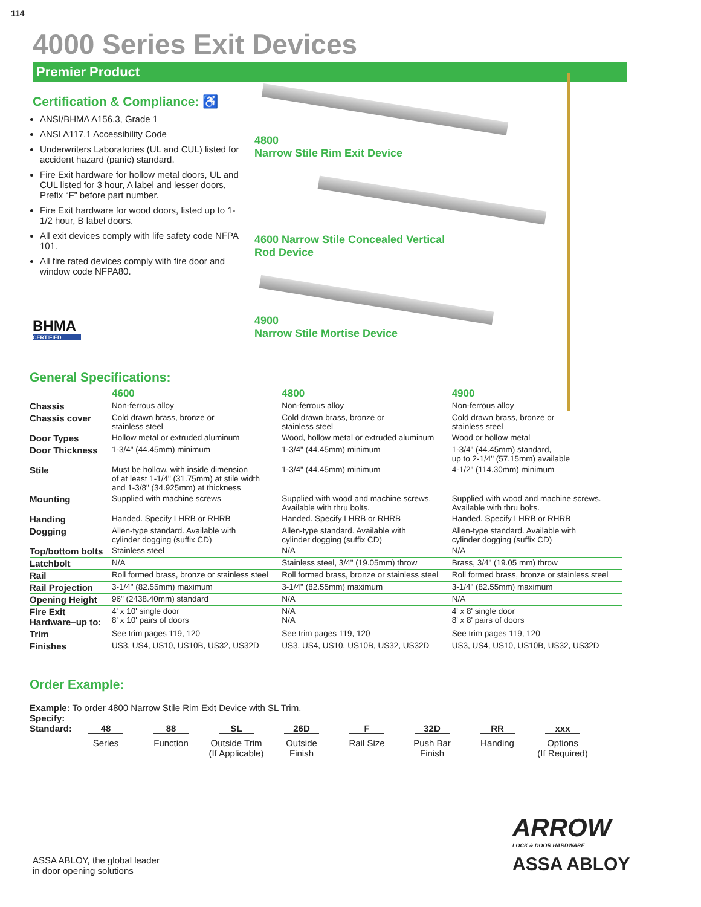114
4000 Series Exit Devices
Premier Product
Certification & Compliance: ♿
ANSI/BHMA A156.3, Grade 1
ANSI A117.1 Accessibility Code
Underwriters Laboratories (UL and CUL) listed for accident hazard (panic) standard.
Fire Exit hardware for hollow metal doors, UL and CUL listed for 3 hour, A label and lesser doors, Prefix “F” before part number.
Fire Exit hardware for wood doors, listed up to 1-1/2 hour, B label doors.
All exit devices comply with life safety code NFPA 101.
All fire rated devices comply with fire door and window code NFPA80.
BHMA
CERTIFIED
4800
Narrow Stile Rim Exit Device
4600 Narrow Stile Concealed Vertical
Rod Device
4900
Narrow Stile Mortise Device
General Specifications:
| | 4600 | 4800 | 4900 |
| --- | --- | --- | --- |
| Chassis | Non-ferrous alloy | Non-ferrous alloy | Non-ferrous alloy |
| Chassis cover | Cold drawn brass, bronze or stainless steel | Cold drawn brass, bronze or stainless steel | Cold drawn brass, bronze or stainless steel |
| Door Types | Hollow metal or extruded aluminum | Wood, hollow metal or extruded aluminum | Wood or hollow metal |
| Door Thickness | 1-3/4" (44.45mm) minimum | 1-3/4" (44.45mm) minimum | 1-3/4" (44.45mm) standard, up to 2-1/4" (57.15mm) available |
| Stile | Must be hollow, with inside dimension of at least 1-1/4" (31.75mm) at stile width and 1-3/8" (34.925mm) at thickness | 1-3/4" (44.45mm) minimum | 4-1/2" (114.30mm) minimum |
| Mounting | Supplied with machine screws | Supplied with wood and machine screws. Available with thru bolts. | Supplied with wood and machine screws. Available with thru bolts. |
| Handing | Handed. Specify LHRB or RHRB | Handed. Specify LHRB or RHRB | Handed. Specify LHRB or RHRB |
| Dogging | Allen-type standard. Available with cylinder dogging (suffix CD) | Allen-type standard. Available with cylinder dogging (suffix CD) | Allen-type standard. Available with cylinder dogging (suffix CD) |
| Top/bottom bolts | Stainless steel | N/A | N/A |
| Latchbolt | N/A | Stainless steel, 3/4" (19.05mm) throw | Brass, 3/4" (19.05 mm) throw |
| Rail | Roll formed brass, bronze or stainless steel | Roll formed brass, bronze or stainless steel | Roll formed brass, bronze or stainless steel |
| Rail Projection | 3-1/4" (82.55mm) maximum | 3-1/4" (82.55mm) maximum | 3-1/4" (82.55mm) maximum |
| Opening Height | 96" (2438.40mm) standard | N/A | N/A |
| Fire Exit Hardware–up to: | 4' x 10' single door 8' x 10' pairs of doors | N/A N/A | 4' x 8' single door 8' x 8' pairs of doors |
| Trim | See trim pages 119, 120 | See trim pages 119, 120 | See trim pages 119, 120 |
| Finishes | US3, US4, US10, US10B, US32, US32D | US3, US4, US10, US10B, US32, US32D | US3, US4, US10, US10B, US32, US32D |
Order Example:
Example: To order 4800 Narrow Stile Rim Exit Device with SL Trim.
Specify:
Standard:
48
Series
88
Function
SL
Outside Trim
(If Applicable)
26D
Outside
Finish
F
Rail Size
32D
Push Bar
Finish
RR
Handing
xxx
Options
(If Required)
ASSA ABLOY, the global leader
in door opening solutions
ARROW
LOCK & DOOR HARDWARE
ASSA ABLOY